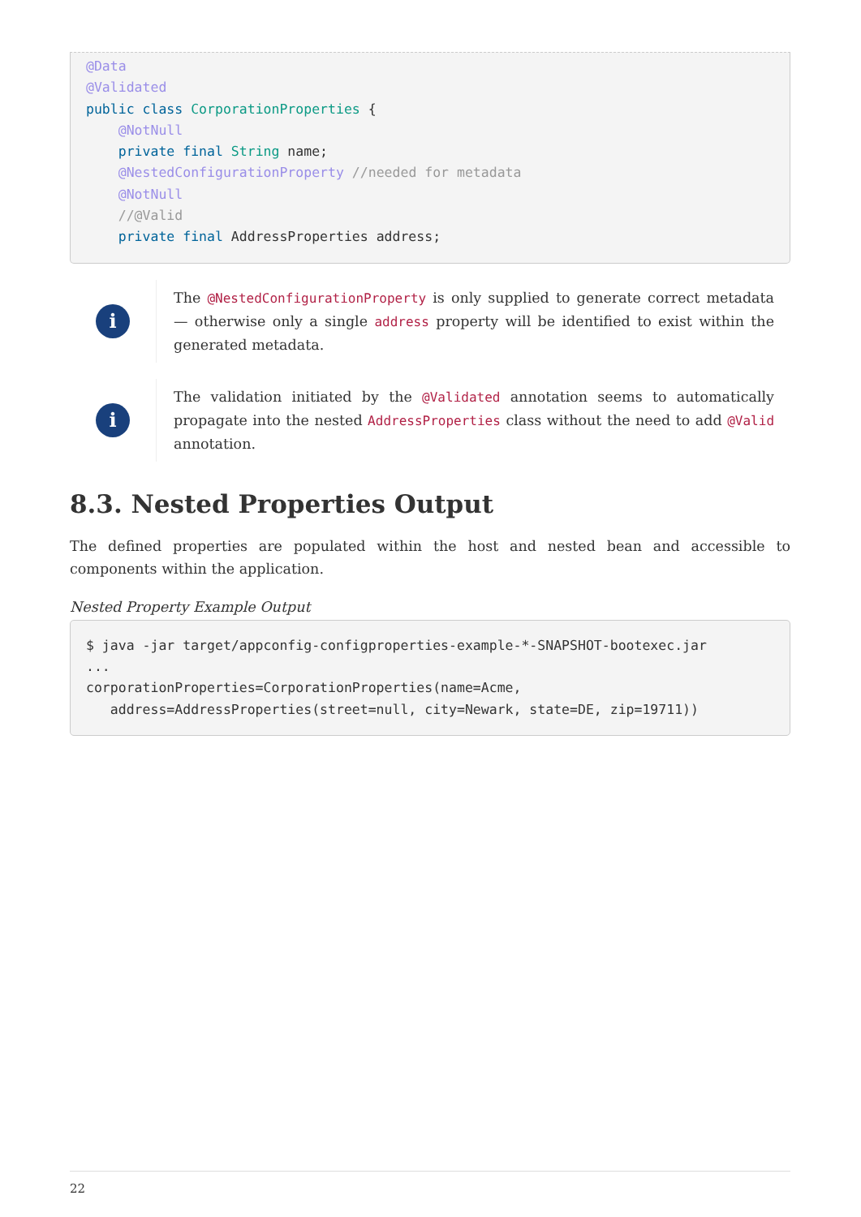@Data
@Validated
public class CorporationProperties {
    @NotNull
    private final String name;
    @NestedConfigurationProperty //needed for metadata
    @NotNull
    //@Valid
    private final AddressProperties address;
i
The @NestedConfigurationProperty is only supplied to generate correct metadata — otherwise only a single address property will be identified to exist within the generated metadata.
i
The validation initiated by the @Validated annotation seems to automatically propagate into the nested AddressProperties class without the need to add @Valid annotation.
8.3. Nested Properties Output
The defined properties are populated within the host and nested bean and accessible to components within the application.
Nested Property Example Output
$ java -jar target/appconfig-configproperties-example-*-SNAPSHOT-bootexec.jar
...
corporationProperties=CorporationProperties(name=Acme,
   address=AddressProperties(street=null, city=Newark, state=DE, zip=19711))
22